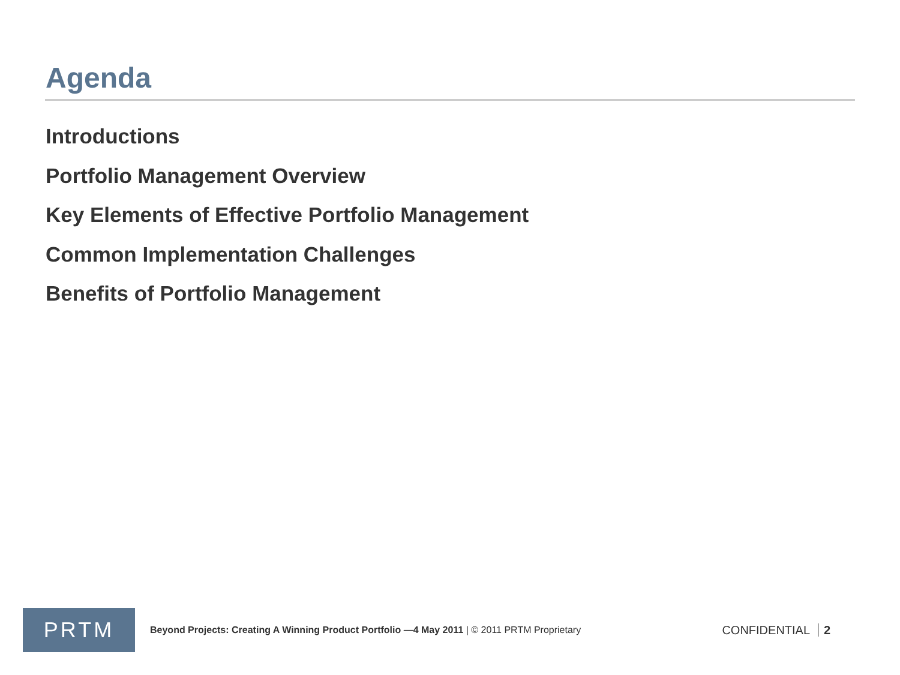Agenda
Introductions
Portfolio Management Overview
Key Elements of Effective Portfolio Management
Common Implementation Challenges
Benefits of Portfolio Management
PRTM
Beyond Projects: Creating A Winning Product Portfolio —4 May 2011 | © 2011 PRTM Proprietary
CONFIDENTIAL 2